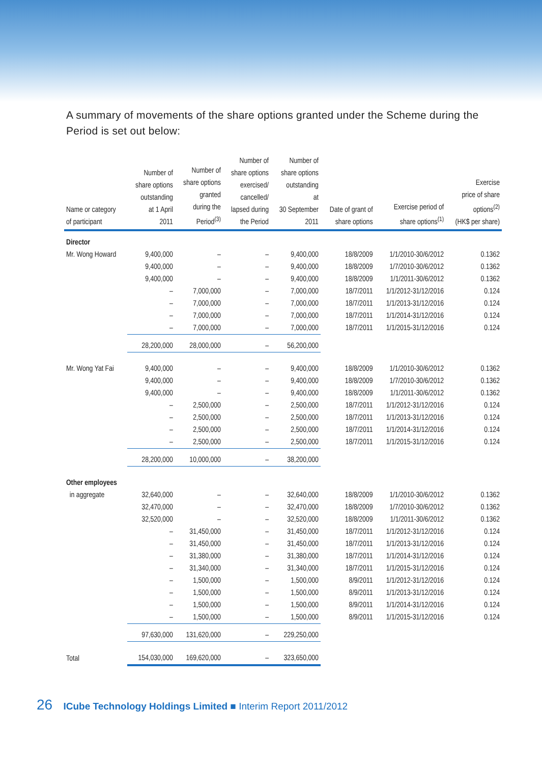A summary of movements of the share options granted under the Scheme during the Period is set out below:
| Name or category of participant | Number of share options outstanding at 1 April 2011 | Number of share options granted during the Period<sup>(3)</sup> | Number of share options exercised/ cancelled/ lapsed during the Period | Number of share options outstanding at 30 September 2011 | Date of grant of share options | Exercise period of share options<sup>(1)</sup> | Exercise price of share options<sup>(2)</sup> (HK$ per share) |
| --- | --- | --- | --- | --- | --- | --- | --- |
| Director | | | | | | | |
| Mr. Wong Howard | 9,400,000 | – | – | 9,400,000 | 18/8/2009 | 1/1/2010-30/6/2012 | 0.1362 |
| | 9,400,000 | – | – | 9,400,000 | 18/8/2009 | 1/7/2010-30/6/2012 | 0.1362 |
| | 9,400,000 | – | – | 9,400,000 | 18/8/2009 | 1/1/2011-30/6/2012 | 0.1362 |
| | – | 7,000,000 | – | 7,000,000 | 18/7/2011 | 1/1/2012-31/12/2016 | 0.124 |
| | – | 7,000,000 | – | 7,000,000 | 18/7/2011 | 1/1/2013-31/12/2016 | 0.124 |
| | – | 7,000,000 | – | 7,000,000 | 18/7/2011 | 1/1/2014-31/12/2016 | 0.124 |
| | – | 7,000,000 | – | 7,000,000 | 18/7/2011 | 1/1/2015-31/12/2016 | 0.124 |
| | 28,200,000 | 28,000,000 | – | 56,200,000 | | | |
| Mr. Wong Yat Fai | 9,400,000 | – | – | 9,400,000 | 18/8/2009 | 1/1/2010-30/6/2012 | 0.1362 |
| | 9,400,000 | – | – | 9,400,000 | 18/8/2009 | 1/7/2010-30/6/2012 | 0.1362 |
| | 9,400,000 | – | – | 9,400,000 | 18/8/2009 | 1/1/2011-30/6/2012 | 0.1362 |
| | – | 2,500,000 | – | 2,500,000 | 18/7/2011 | 1/1/2012-31/12/2016 | 0.124 |
| | – | 2,500,000 | – | 2,500,000 | 18/7/2011 | 1/1/2013-31/12/2016 | 0.124 |
| | – | 2,500,000 | – | 2,500,000 | 18/7/2011 | 1/1/2014-31/12/2016 | 0.124 |
| | – | 2,500,000 | – | 2,500,000 | 18/7/2011 | 1/1/2015-31/12/2016 | 0.124 |
| | 28,200,000 | 10,000,000 | – | 38,200,000 | | | |
| Other employees | | | | | | | |
| in aggregate | 32,640,000 | – | – | 32,640,000 | 18/8/2009 | 1/1/2010-30/6/2012 | 0.1362 |
| | 32,470,000 | – | – | 32,470,000 | 18/8/2009 | 1/7/2010-30/6/2012 | 0.1362 |
| | 32,520,000 | – | – | 32,520,000 | 18/8/2009 | 1/1/2011-30/6/2012 | 0.1362 |
| | – | 31,450,000 | – | 31,450,000 | 18/7/2011 | 1/1/2012-31/12/2016 | 0.124 |
| | – | 31,450,000 | – | 31,450,000 | 18/7/2011 | 1/1/2013-31/12/2016 | 0.124 |
| | – | 31,380,000 | – | 31,380,000 | 18/7/2011 | 1/1/2014-31/12/2016 | 0.124 |
| | – | 31,340,000 | – | 31,340,000 | 18/7/2011 | 1/1/2015-31/12/2016 | 0.124 |
| | – | 1,500,000 | – | 1,500,000 | 8/9/2011 | 1/1/2012-31/12/2016 | 0.124 |
| | – | 1,500,000 | – | 1,500,000 | 8/9/2011 | 1/1/2013-31/12/2016 | 0.124 |
| | – | 1,500,000 | – | 1,500,000 | 8/9/2011 | 1/1/2014-31/12/2016 | 0.124 |
| | – | 1,500,000 | – | 1,500,000 | 8/9/2011 | 1/1/2015-31/12/2016 | 0.124 |
| | 97,630,000 | 131,620,000 | – | 229,250,000 | | | |
| Total | 154,030,000 | 169,620,000 | – | 323,650,000 | | | |
26 ICube Technology Holdings Limited ■ Interim Report 2011/2012